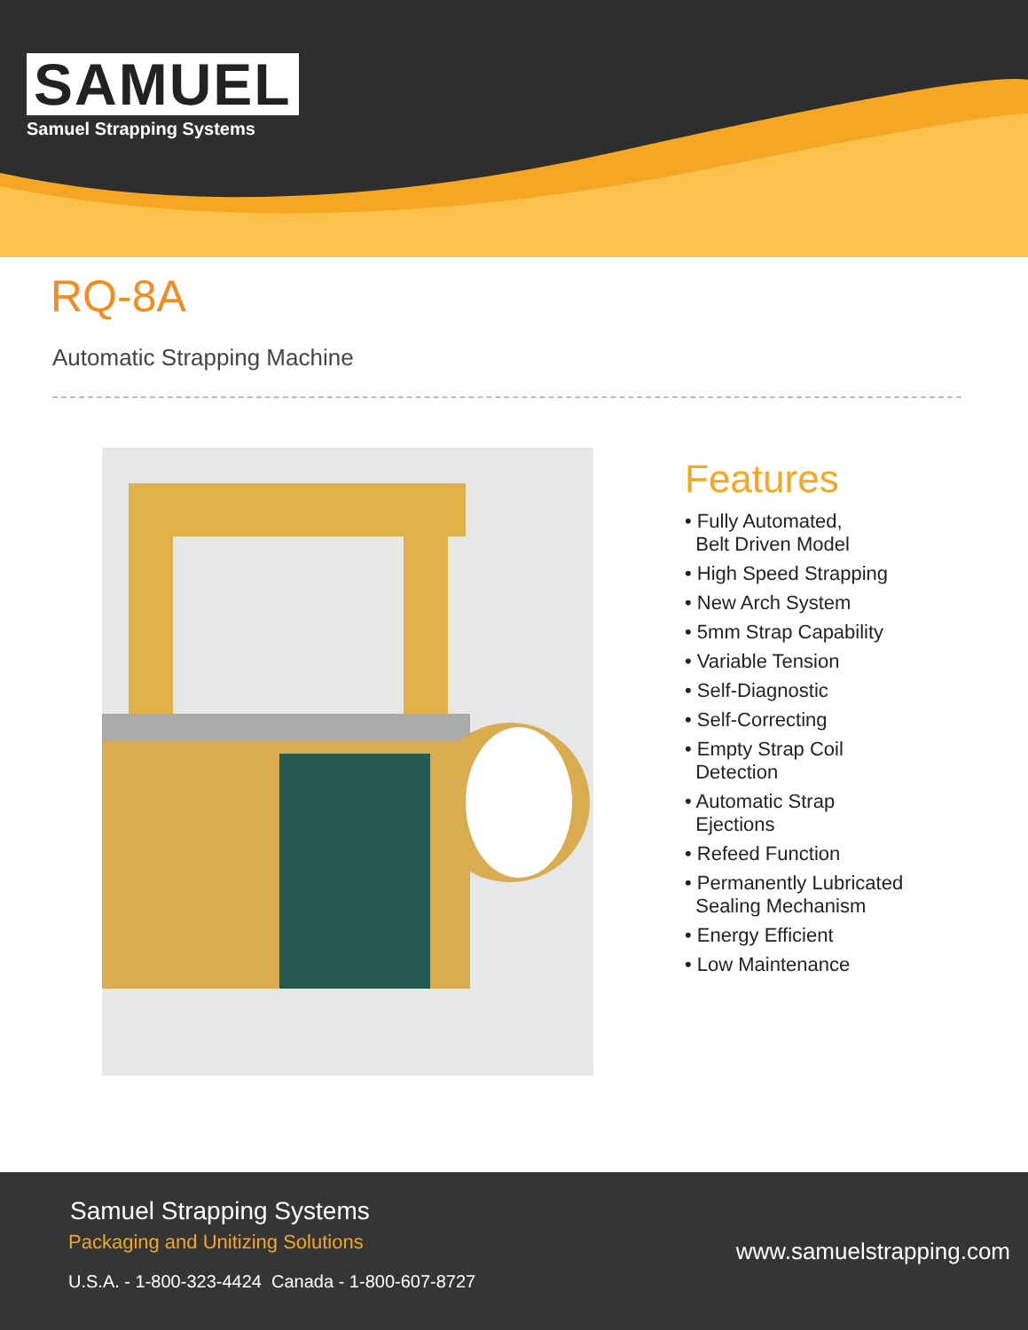SAMUEL
Samuel Strapping Systems
RQ-8A
Automatic Strapping Machine
Features
• Fully Automated,
Belt Driven Model
• High Speed Strapping
• New Arch System
• 5mm Strap Capability
• Variable Tension
• Self-Diagnostic
• Self-Correcting
• Empty Strap Coil
Detection
• Automatic Strap
Ejections
• Refeed Function
• Permanently Lubricated
Sealing Mechanism
• Energy Efficient
• Low Maintenance
Samuel Strapping Systems
Packaging and Unitizing Solutions
U.S.A. - 1-800-323-4424 Canada - 1-800-607-8727
www.samuelstrapping.com